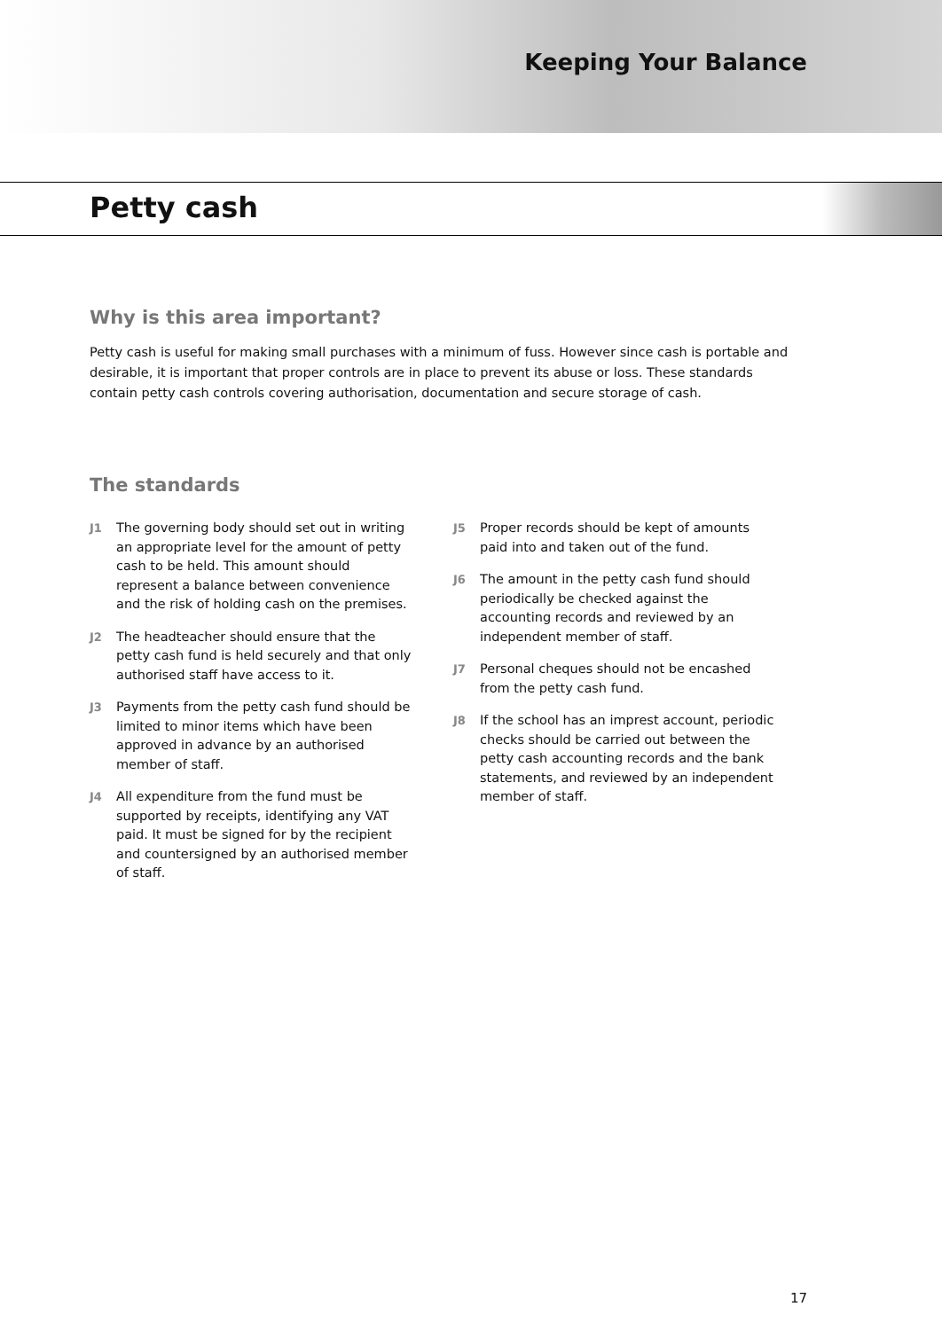Keeping Your Balance
Petty cash
Why is this area important?
Petty cash is useful for making small purchases with a minimum of fuss. However since cash is portable and desirable, it is important that proper controls are in place to prevent its abuse or loss. These standards contain petty cash controls covering authorisation, documentation and secure storage of cash.
The standards
J1 The governing body should set out in writing an appropriate level for the amount of petty cash to be held. This amount should represent a balance between convenience and the risk of holding cash on the premises.
J2 The headteacher should ensure that the petty cash fund is held securely and that only authorised staff have access to it.
J3 Payments from the petty cash fund should be limited to minor items which have been approved in advance by an authorised member of staff.
J4 All expenditure from the fund must be supported by receipts, identifying any VAT paid. It must be signed for by the recipient and countersigned by an authorised member of staff.
J5 Proper records should be kept of amounts paid into and taken out of the fund.
J6 The amount in the petty cash fund should periodically be checked against the accounting records and reviewed by an independent member of staff.
J7 Personal cheques should not be encashed from the petty cash fund.
J8 If the school has an imprest account, periodic checks should be carried out between the petty cash accounting records and the bank statements, and reviewed by an independent member of staff.
17